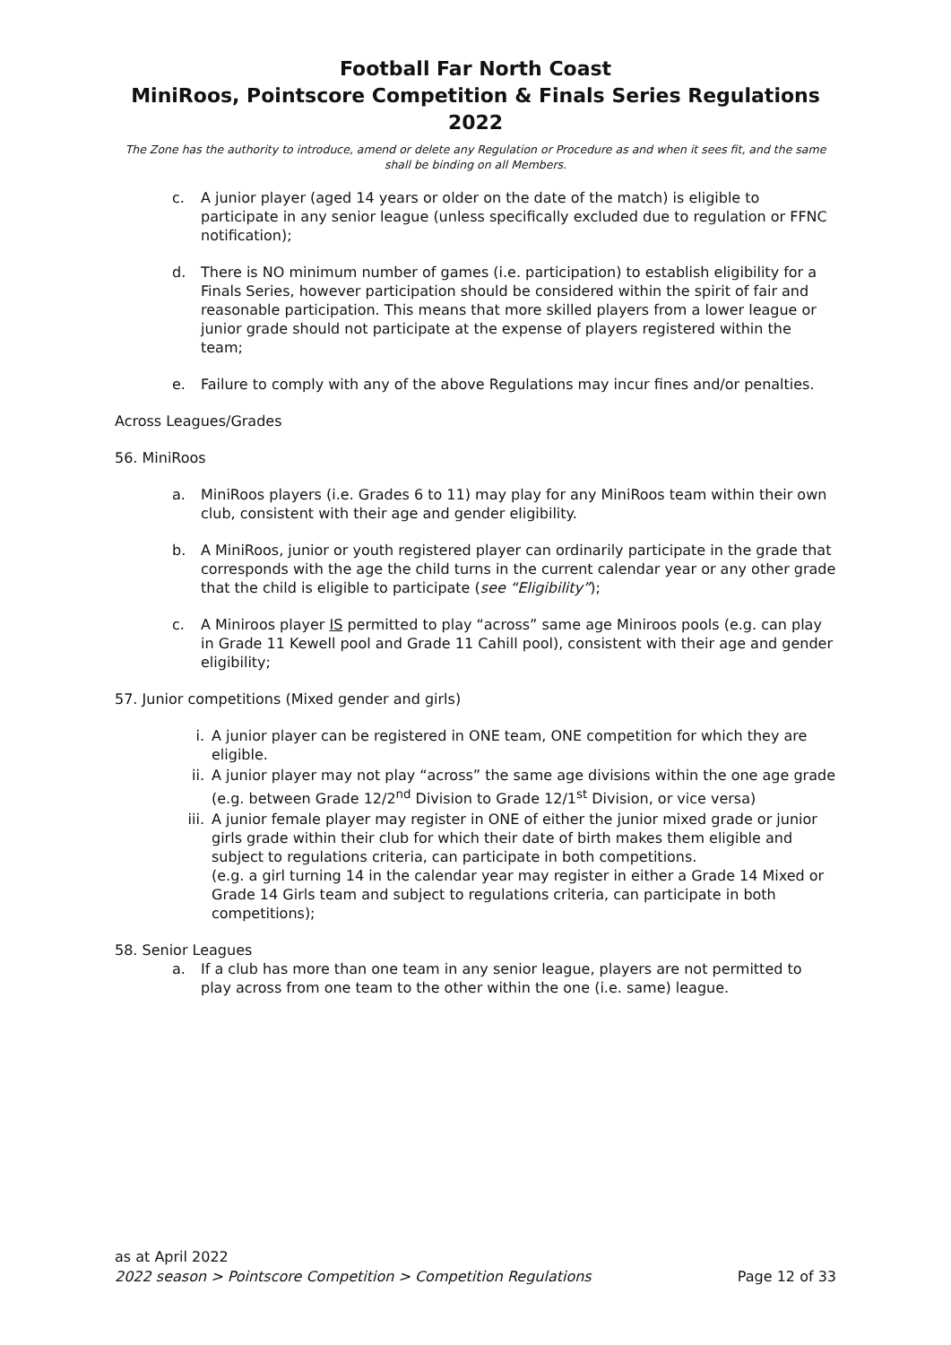Football Far North Coast
MiniRoos, Pointscore Competition & Finals Series Regulations 2022
The Zone has the authority to introduce, amend or delete any Regulation or Procedure as and when it sees fit, and the same shall be binding on all Members.
c. A junior player (aged 14 years or older on the date of the match) is eligible to participate in any senior league (unless specifically excluded due to regulation or FFNC notification);
d. There is NO minimum number of games (i.e. participation) to establish eligibility for a Finals Series, however participation should be considered within the spirit of fair and reasonable participation. This means that more skilled players from a lower league or junior grade should not participate at the expense of players registered within the team;
e. Failure to comply with any of the above Regulations may incur fines and/or penalties.
Across Leagues/Grades
56. MiniRoos
a. MiniRoos players (i.e. Grades 6 to 11) may play for any MiniRoos team within their own club, consistent with their age and gender eligibility.
b. A MiniRoos, junior or youth registered player can ordinarily participate in the grade that corresponds with the age the child turns in the current calendar year or any other grade that the child is eligible to participate (see “Eligibility”);
c. A Miniroos player IS permitted to play “across” same age Miniroos pools (e.g. can play in Grade 11 Kewell pool and Grade 11 Cahill pool), consistent with their age and gender eligibility;
57. Junior competitions (Mixed gender and girls)
i. A junior player can be registered in ONE team, ONE competition for which they are eligible.
ii. A junior player may not play “across” the same age divisions within the one age grade (e.g. between Grade 12/2<sup>nd</sup> Division to Grade 12/1<sup>st</sup> Division, or vice versa)
iii. A junior female player may register in ONE of either the junior mixed grade or junior girls grade within their club for which their date of birth makes them eligible and subject to regulations criteria, can participate in both competitions.
(e.g. a girl turning 14 in the calendar year may register in either a Grade 14 Mixed or Grade 14 Girls team and subject to regulations criteria, can participate in both competitions);
58. Senior Leagues
a. If a club has more than one team in any senior league, players are not permitted to play across from one team to the other within the one (i.e. same) league.
as at April 2022
2022 season > Pointscore Competition > Competition Regulations Page 12 of 33